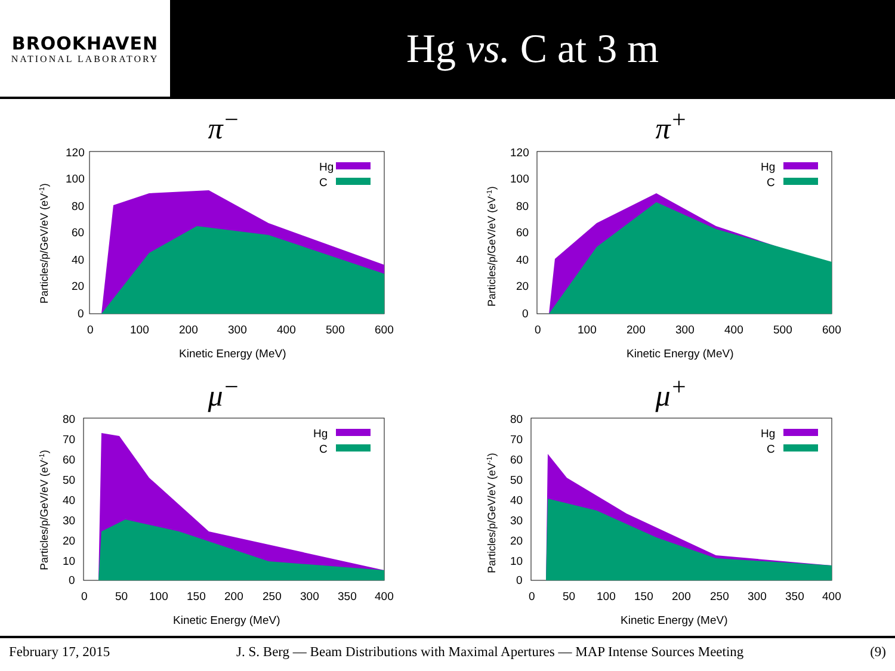BROOKHAVEN
NATIONAL LABORATORY
Hg vs. C at 3 m
π<sup>−</sup>
Hg
C
120
100
80
60
40
20
0
0
100
200
300
400
500
600
Kinetic Energy (MeV)
Particles/p/GeV/eV (eV-1)
π<sup>+</sup>
Hg
C
120
100
80
60
40
20
0
0
100
200
300
400
500
600
Kinetic Energy (MeV)
Particles/p/GeV/eV (eV-1)
μ<sup>−</sup>
Hg
C
80
70
60
50
40
30
20
10
0
0
50
100
150
200
250
300
350
400
Kinetic Energy (MeV)
Particles/p/GeV/eV (eV-1)
μ<sup>+</sup>
Hg
C
80
70
60
50
40
30
20
10
0
0
50
100
150
200
250
300
350
400
Kinetic Energy (MeV)
Particles/p/GeV/eV (eV-1)
February 17, 2015 J. S. Berg — Beam Distributions with Maximal Apertures — MAP Intense Sources Meeting (9)